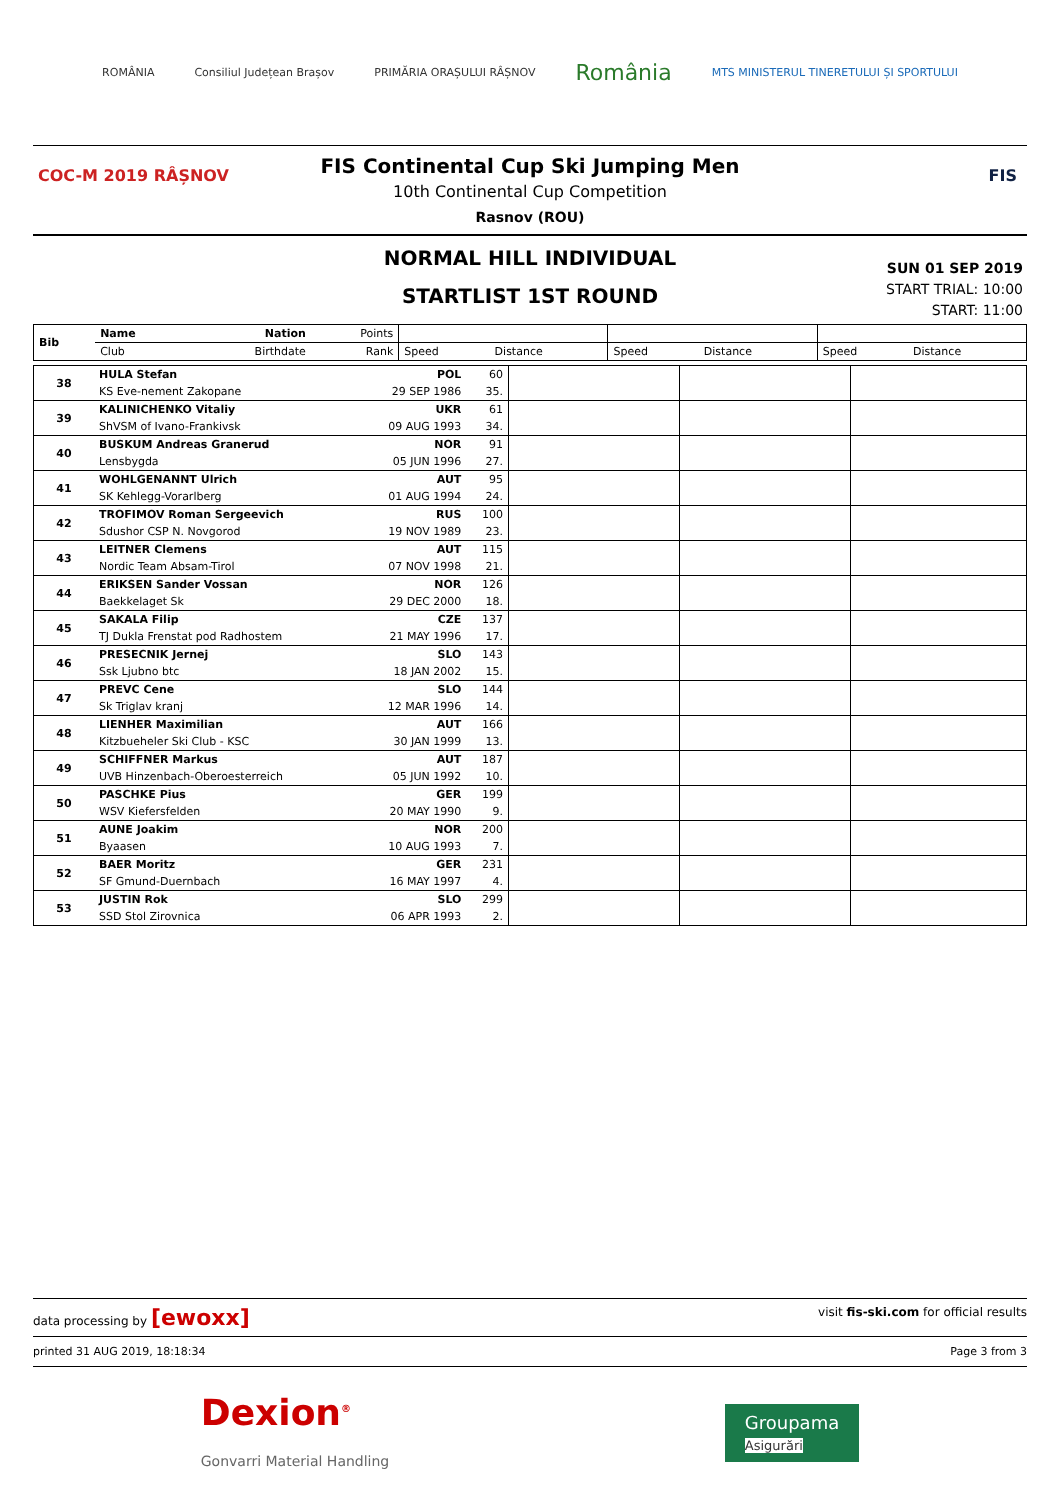ROMÂNIA Consiliul Județean Brașov PRIMĂRIA ORAȘULUI RÂȘNOV România MTS MINISTERUL TINERETULUI ȘI SPORTULUI
COC-M 2019 RÂȘNOV FIS
FIS Continental Cup Ski Jumping Men
10th Continental Cup Competition
Rasnov (ROU)
NORMAL HILL INDIVIDUAL
STARTLIST 1ST ROUND
SUN 01 SEP 2019
START TRIAL: 10:00
START: 11:00
| Bib | Name | Nation | Points | | | | | | |
| | Club | Birthdate | Rank | Speed | Distance | Speed | Distance | Speed | Distance |
| 38 | HULA Stefan | POL | 60 | | | |
| | KS Eve-nement Zakopane | 29 SEP 1986 | 35. | | | |
| 39 | KALINICHENKO Vitaliy | UKR | 61 | | | |
| | ShVSM of Ivano-Frankivsk | 09 AUG 1993 | 34. | | | |
| 40 | BUSKUM Andreas Granerud | NOR | 91 | | | |
| | Lensbygda | 05 JUN 1996 | 27. | | | |
| 41 | WOHLGENANNT Ulrich | AUT | 95 | | | |
| | SK Kehlegg-Vorarlberg | 01 AUG 1994 | 24. | | | |
| 42 | TROFIMOV Roman Sergeevich | RUS | 100 | | | |
| | Sdushor CSP N. Novgorod | 19 NOV 1989 | 23. | | | |
| 43 | LEITNER Clemens | AUT | 115 | | | |
| | Nordic Team Absam-Tirol | 07 NOV 1998 | 21. | | | |
| 44 | ERIKSEN Sander Vossan | NOR | 126 | | | |
| | Baekkelaget Sk | 29 DEC 2000 | 18. | | | |
| 45 | SAKALA Filip | CZE | 137 | | | |
| | TJ Dukla Frenstat pod Radhostem | 21 MAY 1996 | 17. | | | |
| 46 | PRESECNIK Jernej | SLO | 143 | | | |
| | Ssk Ljubno btc | 18 JAN 2002 | 15. | | | |
| 47 | PREVC Cene | SLO | 144 | | | |
| | Sk Triglav kranj | 12 MAR 1996 | 14. | | | |
| 48 | LIENHER Maximilian | AUT | 166 | | | |
| | Kitzbueheler Ski Club - KSC | 30 JAN 1999 | 13. | | | |
| 49 | SCHIFFNER Markus | AUT | 187 | | | |
| | UVB Hinzenbach-Oberoesterreich | 05 JUN 1992 | 10. | | | |
| 50 | PASCHKE Pius | GER | 199 | | | |
| | WSV Kiefersfelden | 20 MAY 1990 | 9. | | | |
| 51 | AUNE Joakim | NOR | 200 | | | |
| | Byaasen | 10 AUG 1993 | 7. | | | |
| 52 | BAER Moritz | GER | 231 | | | |
| | SF Gmund-Duernbach | 16 MAY 1997 | 4. | | | |
| 53 | JUSTIN Rok | SLO | 299 | | | |
| | SSD Stol Zirovnica | 06 APR 1993 | 2. | | | |
data processing by [ewoxx] visit fis-ski.com for official results
printed 31 AUG 2019, 18:18:34 Page 3 from 3
Dexion<sup>®</sup>
Gonvarri Material Handling Groupama
Asigurări